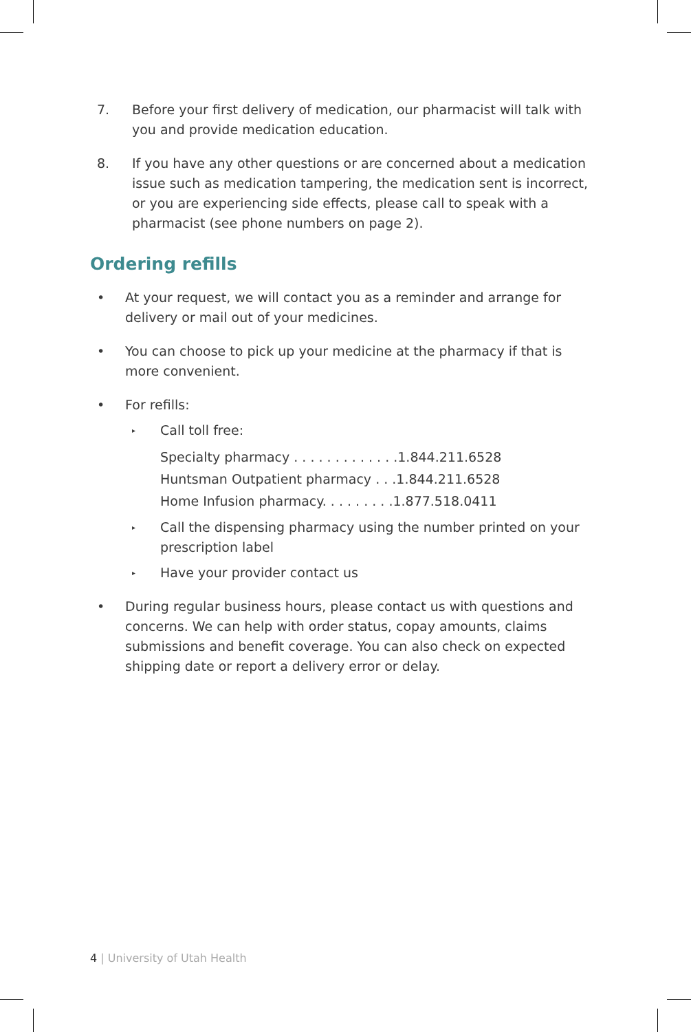7. Before your first delivery of medication, our pharmacist will talk with you and provide medication education.
8. If you have any other questions or are concerned about a medication issue such as medication tampering, the medication sent is incorrect, or you are experiencing side effects, please call to speak with a pharmacist (see phone numbers on page 2).
Ordering refills
• At your request, we will contact you as a reminder and arrange for delivery or mail out of your medicines.
• You can choose to pick up your medicine at the pharmacy if that is more convenient.
• For refills:
▸
Call toll free:
Specialty pharmacy . . . . . . . . . . . . .1.844.211.6528
Huntsman Outpatient pharmacy . . .1.844.211.6528
Home Infusion pharmacy. . . . . . . . .1.877.518.0411
▸
Call the dispensing pharmacy using the number printed on your prescription label
▸
Have your provider contact us
• During regular business hours, please contact us with questions and concerns. We can help with order status, copay amounts, claims submissions and benefit coverage. You can also check on expected shipping date or report a delivery error or delay.
4 | University of Utah Health